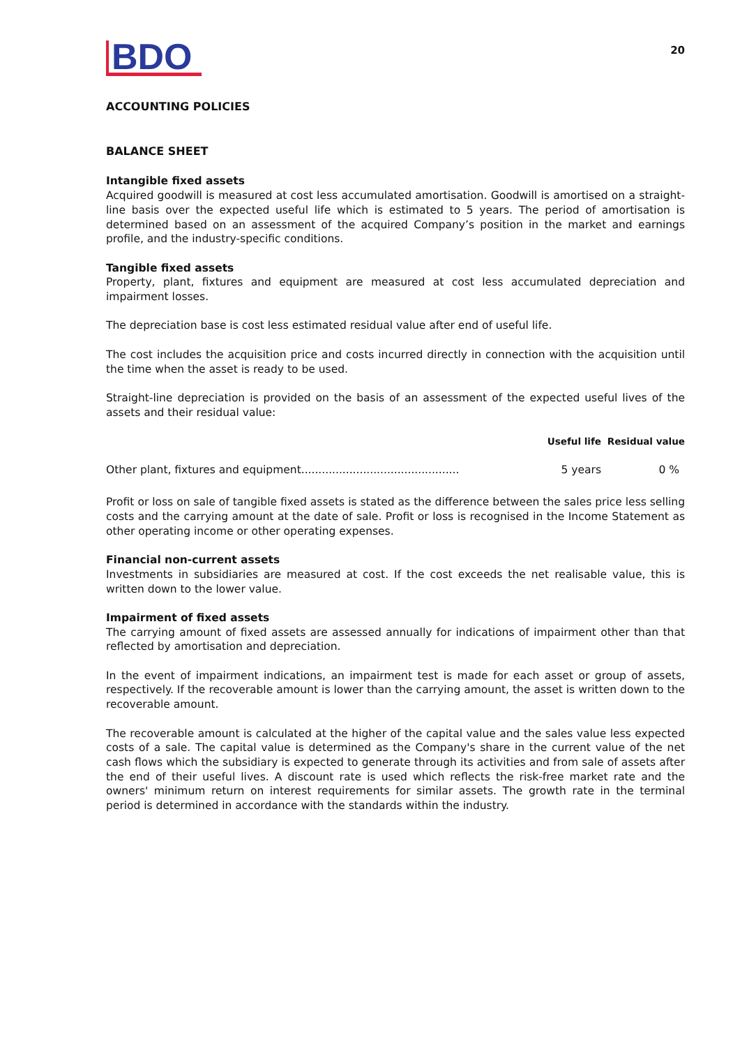BDO
20
ACCOUNTING POLICIES
BALANCE SHEET
Intangible fixed assets
Acquired goodwill is measured at cost less accumulated amortisation. Goodwill is amortised on a straight-line basis over the expected useful life which is estimated to 5 years. The period of amortisation is determined based on an assessment of the acquired Company’s position in the market and earnings profile, and the industry-specific conditions.
Tangible fixed assets
Property, plant, fixtures and equipment are measured at cost less accumulated depreciation and impairment losses.
The depreciation base is cost less estimated residual value after end of useful life.
The cost includes the acquisition price and costs incurred directly in connection with the acquisition until the time when the asset is ready to be used.
Straight-line depreciation is provided on the basis of an assessment of the expected useful lives of the assets and their residual value:
| | Useful life | Residual value |
| --- | --- | --- |
| Other plant, fixtures and equipment.............................................. | 5 years | 0 % |
Profit or loss on sale of tangible fixed assets is stated as the difference between the sales price less selling costs and the carrying amount at the date of sale. Profit or loss is recognised in the Income Statement as other operating income or other operating expenses.
Financial non-current assets
Investments in subsidiaries are measured at cost. If the cost exceeds the net realisable value, this is written down to the lower value.
Impairment of fixed assets
The carrying amount of fixed assets are assessed annually for indications of impairment other than that reflected by amortisation and depreciation.
In the event of impairment indications, an impairment test is made for each asset or group of assets, respectively. If the recoverable amount is lower than the carrying amount, the asset is written down to the recoverable amount.
The recoverable amount is calculated at the higher of the capital value and the sales value less expected costs of a sale. The capital value is determined as the Company's share in the current value of the net cash flows which the subsidiary is expected to generate through its activities and from sale of assets after the end of their useful lives. A discount rate is used which reflects the risk-free market rate and the owners' minimum return on interest requirements for similar assets. The growth rate in the terminal period is determined in accordance with the standards within the industry.